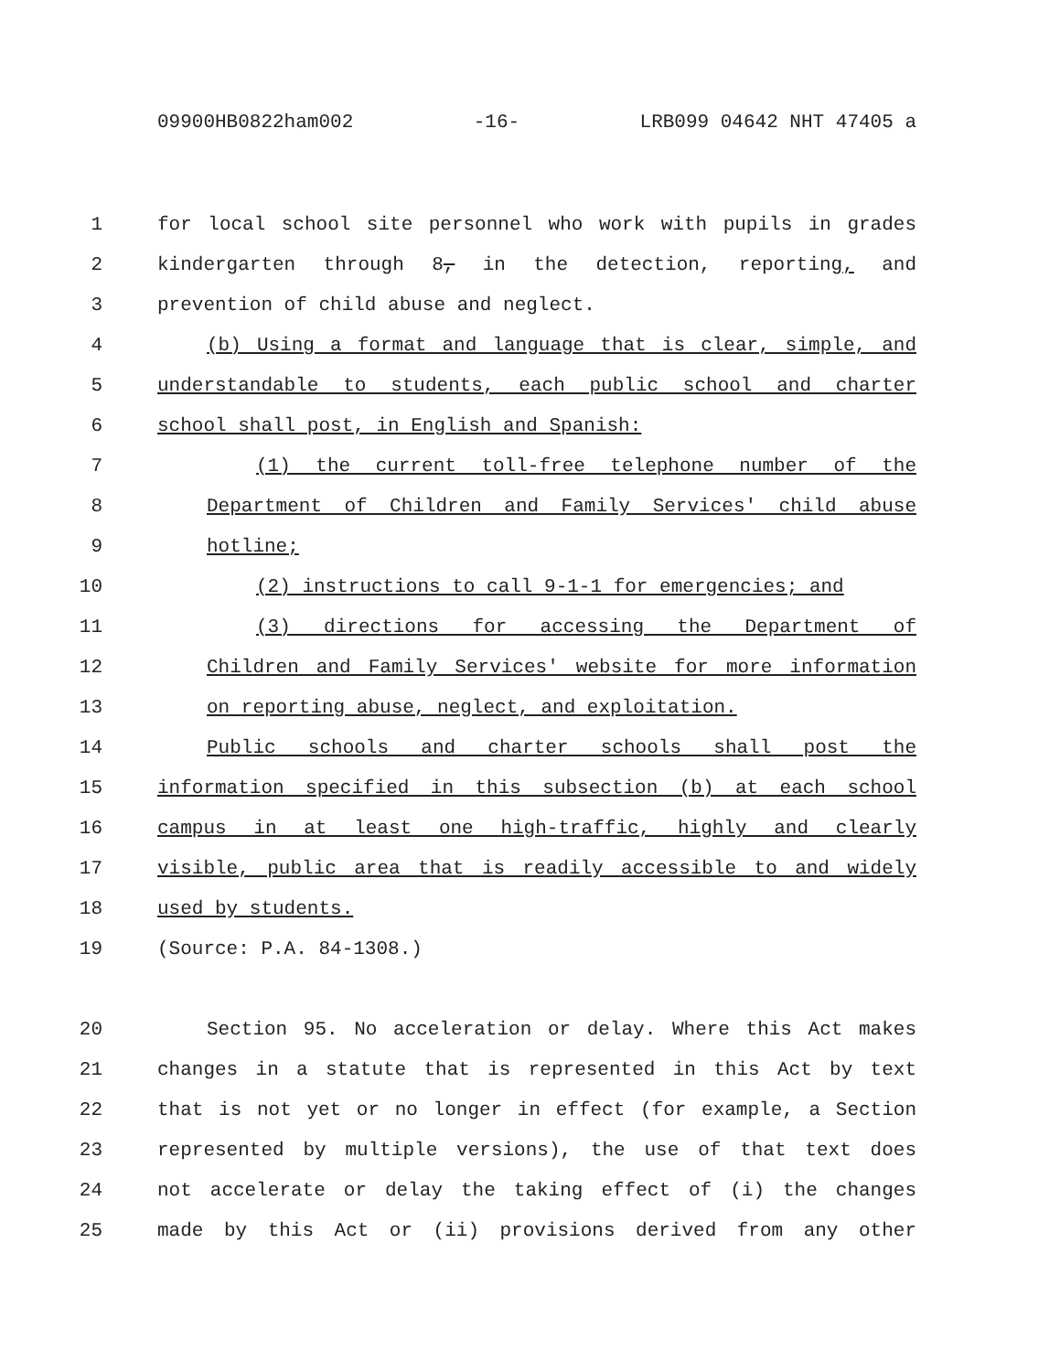09900HB0822ham002 -16- LRB099 04642 NHT 47405 a
1 for local school site personnel who work with pupils in grades
2 kindergarten through 8, in the detection, reporting, and
3 prevention of child abuse and neglect.
4 (b) Using a format and language that is clear, simple, and
5 understandable to students, each public school and charter
6 school shall post, in English and Spanish:
7 (1) the current toll-free telephone number of the
8 Department of Children and Family Services' child abuse
9 hotline;
10 (2) instructions to call 9-1-1 for emergencies; and
11 (3) directions for accessing the Department of
12 Children and Family Services' website for more information
13 on reporting abuse, neglect, and exploitation.
14 Public schools and charter schools shall post the
15 information specified in this subsection (b) at each school
16 campus in at least one high-traffic, highly and clearly
17 visible, public area that is readily accessible to and widely
18 used by students.
19 (Source: P.A. 84-1308.)
20 Section 95. No acceleration or delay. Where this Act makes
21 changes in a statute that is represented in this Act by text
22 that is not yet or no longer in effect (for example, a Section
23 represented by multiple versions), the use of that text does
24 not accelerate or delay the taking effect of (i) the changes
25 made by this Act or (ii) provisions derived from any other